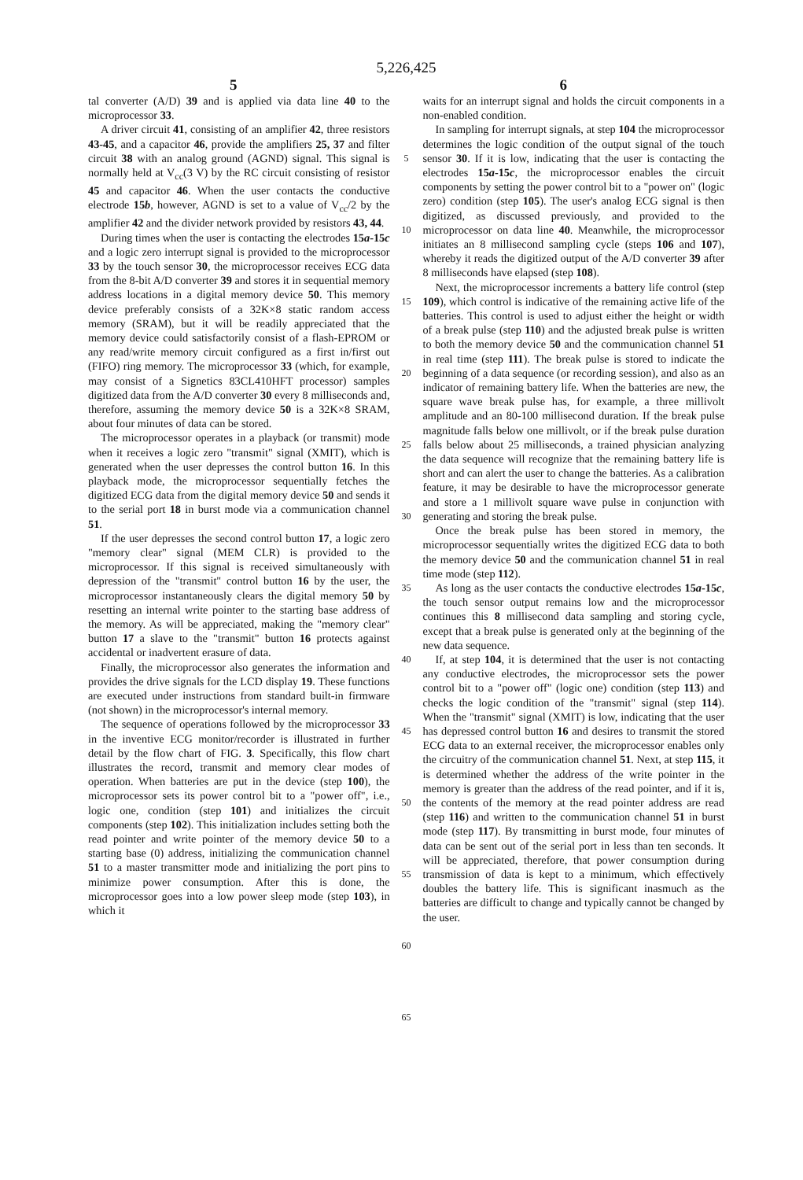5,226,425
5 6
tal converter (A/D) 39 and is applied via data line 40 to the microprocessor 33.
A driver circuit 41, consisting of an amplifier 42, three resistors 43-45, and a capacitor 46, provide the amplifiers 25, 37 and filter circuit 38 with an analog ground (AGND) signal. This signal is normally held at V<sub>cc</sub>(3 V) by the RC circuit consisting of resistor 45 and capacitor 46. When the user contacts the conductive electrode 15b, however, AGND is set to a value of V<sub>cc</sub>/2 by the amplifier 42 and the divider network provided by resistors 43, 44.
During times when the user is contacting the electrodes 15a-15c and a logic zero interrupt signal is provided to the microprocessor 33 by the touch sensor 30, the microprocessor receives ECG data from the 8-bit A/D converter 39 and stores it in sequential memory address locations in a digital memory device 50. This memory device preferably consists of a 32K×8 static random access memory (SRAM), but it will be readily appreciated that the memory device could satisfactorily consist of a flash-EPROM or any read/write memory circuit configured as a first in/first out (FIFO) ring memory. The microprocessor 33 (which, for example, may consist of a Signetics 83CL410HFT processor) samples digitized data from the A/D converter 30 every 8 milliseconds and, therefore, assuming the memory device 50 is a 32K×8 SRAM, about four minutes of data can be stored.
The microprocessor operates in a playback (or transmit) mode when it receives a logic zero "transmit" signal (XMIT), which is generated when the user depresses the control button 16. In this playback mode, the microprocessor sequentially fetches the digitized ECG data from the digital memory device 50 and sends it to the serial port 18 in burst mode via a communication channel 51.
If the user depresses the second control button 17, a logic zero "memory clear" signal (MEM CLR) is provided to the microprocessor. If this signal is received simultaneously with depression of the "transmit" control button 16 by the user, the microprocessor instantaneously clears the digital memory 50 by resetting an internal write pointer to the starting base address of the memory. As will be appreciated, making the "memory clear" button 17 a slave to the "transmit" button 16 protects against accidental or inadvertent erasure of data.
Finally, the microprocessor also generates the information and provides the drive signals for the LCD display 19. These functions are executed under instructions from standard built-in firmware (not shown) in the microprocessor's internal memory.
The sequence of operations followed by the microprocessor 33 in the inventive ECG monitor/recorder is illustrated in further detail by the flow chart of FIG. 3. Specifically, this flow chart illustrates the record, transmit and memory clear modes of operation. When batteries are put in the device (step 100), the microprocessor sets its power control bit to a "power off", i.e., logic one, condition (step 101) and initializes the circuit components (step 102). This initialization includes setting both the read pointer and write pointer of the memory device 50 to a starting base (0) address, initializing the communication channel 51 to a master transmitter mode and initializing the port pins to minimize power consumption. After this is done, the microprocessor goes into a low power sleep mode (step 103), in which it
5
10
15
20
25
30
35
40
45
50
55
60
65
waits for an interrupt signal and holds the circuit components in a non-enabled condition.
In sampling for interrupt signals, at step 104 the microprocessor determines the logic condition of the output signal of the touch sensor 30. If it is low, indicating that the user is contacting the electrodes 15a-15c, the microprocessor enables the circuit components by setting the power control bit to a "power on" (logic zero) condition (step 105). The user's analog ECG signal is then digitized, as discussed previously, and provided to the microprocessor on data line 40. Meanwhile, the microprocessor initiates an 8 millisecond sampling cycle (steps 106 and 107), whereby it reads the digitized output of the A/D converter 39 after 8 milliseconds have elapsed (step 108).
Next, the microprocessor increments a battery life control (step 109), which control is indicative of the remaining active life of the batteries. This control is used to adjust either the height or width of a break pulse (step 110) and the adjusted break pulse is written to both the memory device 50 and the communication channel 51 in real time (step 111). The break pulse is stored to indicate the beginning of a data sequence (or recording session), and also as an indicator of remaining battery life. When the batteries are new, the square wave break pulse has, for example, a three millivolt amplitude and an 80-100 millisecond duration. If the break pulse magnitude falls below one millivolt, or if the break pulse duration falls below about 25 milliseconds, a trained physician analyzing the data sequence will recognize that the remaining battery life is short and can alert the user to change the batteries. As a calibration feature, it may be desirable to have the microprocessor generate and store a 1 millivolt square wave pulse in conjunction with generating and storing the break pulse.
Once the break pulse has been stored in memory, the microprocessor sequentially writes the digitized ECG data to both the memory device 50 and the communication channel 51 in real time mode (step 112).
As long as the user contacts the conductive electrodes 15a-15c, the touch sensor output remains low and the microprocessor continues this 8 millisecond data sampling and storing cycle, except that a break pulse is generated only at the beginning of the new data sequence.
If, at step 104, it is determined that the user is not contacting any conductive electrodes, the microprocessor sets the power control bit to a "power off" (logic one) condition (step 113) and checks the logic condition of the "transmit" signal (step 114). When the "transmit" signal (XMIT) is low, indicating that the user has depressed control button 16 and desires to transmit the stored ECG data to an external receiver, the microprocessor enables only the circuitry of the communication channel 51. Next, at step 115, it is determined whether the address of the write pointer in the memory is greater than the address of the read pointer, and if it is, the contents of the memory at the read pointer address are read (step 116) and written to the communication channel 51 in burst mode (step 117). By transmitting in burst mode, four minutes of data can be sent out of the serial port in less than ten seconds. It will be appreciated, therefore, that power consumption during transmission of data is kept to a minimum, which effectively doubles the battery life. This is significant inasmuch as the batteries are difficult to change and typically cannot be changed by the user.